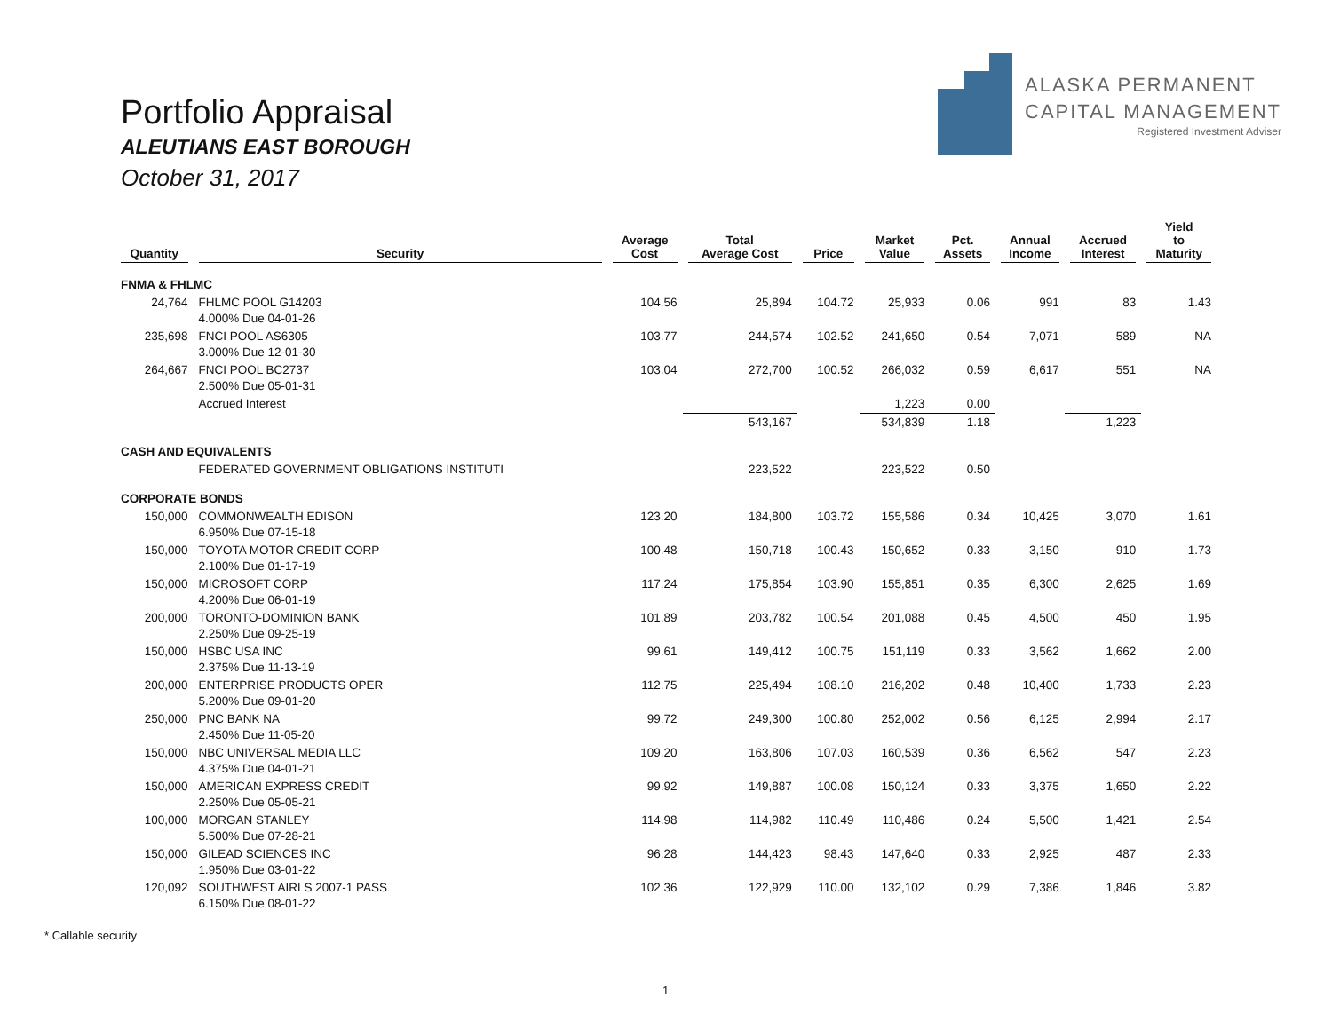Portfolio Appraisal
ALEUTIANS EAST BOROUGH
October 31, 2017
ALASKA PERMANENT
CAPITAL MANAGEMENT
Registered Investment Adviser
| Quantity | Security | Average Cost | Total Average Cost | Price | Market Value | Pct. Assets | Annual Income | Accrued Interest | Yield to Maturity |
| --- | --- | --- | --- | --- | --- | --- | --- | --- | --- |
| FNMA & FHLMC | | | | | | | | | |
| 24,764 | FHLMC POOL G14203 4.000% Due 04-01-26 | 104.56 | 25,894 | 104.72 | 25,933 | 0.06 | 991 | 83 | 1.43 |
| 235,698 | FNCI POOL AS6305 3.000% Due 12-01-30 | 103.77 | 244,574 | 102.52 | 241,650 | 0.54 | 7,071 | 589 | NA |
| 264,667 | FNCI POOL BC2737 2.500% Due 05-01-31 | 103.04 | 272,700 | 100.52 | 266,032 | 0.59 | 6,617 | 551 | NA |
| | Accrued Interest | | | | 1,223 | 0.00 | | | |
| | | | 543,167 | | 534,839 | 1.18 | | 1,223 | |
| CASH AND EQUIVALENTS | | | | | | | | | |
| | FEDERATED GOVERNMENT OBLIGATIONS INSTITUTI | | 223,522 | | 223,522 | 0.50 | | | |
| CORPORATE BONDS | | | | | | | | | |
| 150,000 | COMMONWEALTH EDISON 6.950% Due 07-15-18 | 123.20 | 184,800 | 103.72 | 155,586 | 0.34 | 10,425 | 3,070 | 1.61 |
| 150,000 | TOYOTA MOTOR CREDIT CORP 2.100% Due 01-17-19 | 100.48 | 150,718 | 100.43 | 150,652 | 0.33 | 3,150 | 910 | 1.73 |
| 150,000 | MICROSOFT CORP 4.200% Due 06-01-19 | 117.24 | 175,854 | 103.90 | 155,851 | 0.35 | 6,300 | 2,625 | 1.69 |
| 200,000 | TORONTO-DOMINION BANK 2.250% Due 09-25-19 | 101.89 | 203,782 | 100.54 | 201,088 | 0.45 | 4,500 | 450 | 1.95 |
| 150,000 | HSBC USA INC 2.375% Due 11-13-19 | 99.61 | 149,412 | 100.75 | 151,119 | 0.33 | 3,562 | 1,662 | 2.00 |
| 200,000 | ENTERPRISE PRODUCTS OPER 5.200% Due 09-01-20 | 112.75 | 225,494 | 108.10 | 216,202 | 0.48 | 10,400 | 1,733 | 2.23 |
| 250,000 | PNC BANK NA 2.450% Due 11-05-20 | 99.72 | 249,300 | 100.80 | 252,002 | 0.56 | 6,125 | 2,994 | 2.17 |
| 150,000 | NBC UNIVERSAL MEDIA LLC 4.375% Due 04-01-21 | 109.20 | 163,806 | 107.03 | 160,539 | 0.36 | 6,562 | 547 | 2.23 |
| 150,000 | AMERICAN EXPRESS CREDIT 2.250% Due 05-05-21 | 99.92 | 149,887 | 100.08 | 150,124 | 0.33 | 3,375 | 1,650 | 2.22 |
| 100,000 | MORGAN STANLEY 5.500% Due 07-28-21 | 114.98 | 114,982 | 110.49 | 110,486 | 0.24 | 5,500 | 1,421 | 2.54 |
| 150,000 | GILEAD SCIENCES INC 1.950% Due 03-01-22 | 96.28 | 144,423 | 98.43 | 147,640 | 0.33 | 2,925 | 487 | 2.33 |
| 120,092 | SOUTHWEST AIRLS 2007-1 PASS 6.150% Due 08-01-22 | 102.36 | 122,929 | 110.00 | 132,102 | 0.29 | 7,386 | 1,846 | 3.82 |
* Callable security
1